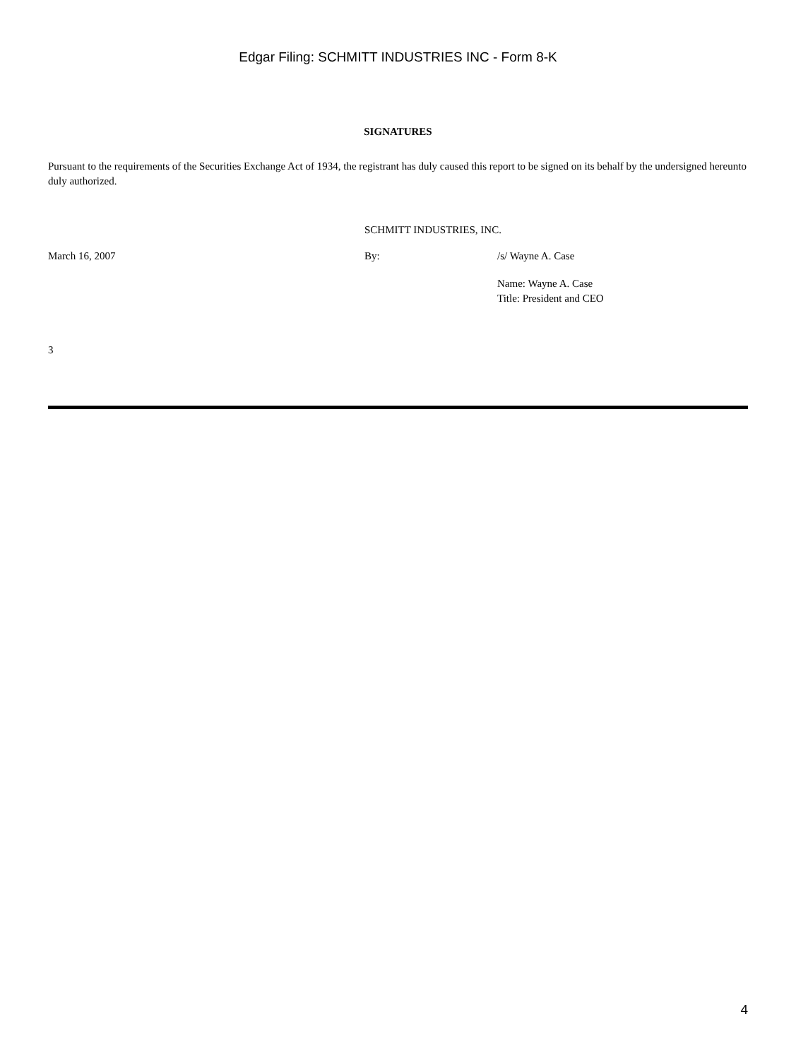Edgar Filing: SCHMITT INDUSTRIES INC - Form 8-K
SIGNATURES
Pursuant to the requirements of the Securities Exchange Act of 1934, the registrant has duly caused this report to be signed on its behalf by the undersigned hereunto duly authorized.
SCHMITT INDUSTRIES, INC.
March 16, 2007 By: /s/ Wayne A. Case
Name: Wayne A. Case
Title: President and CEO
3
4